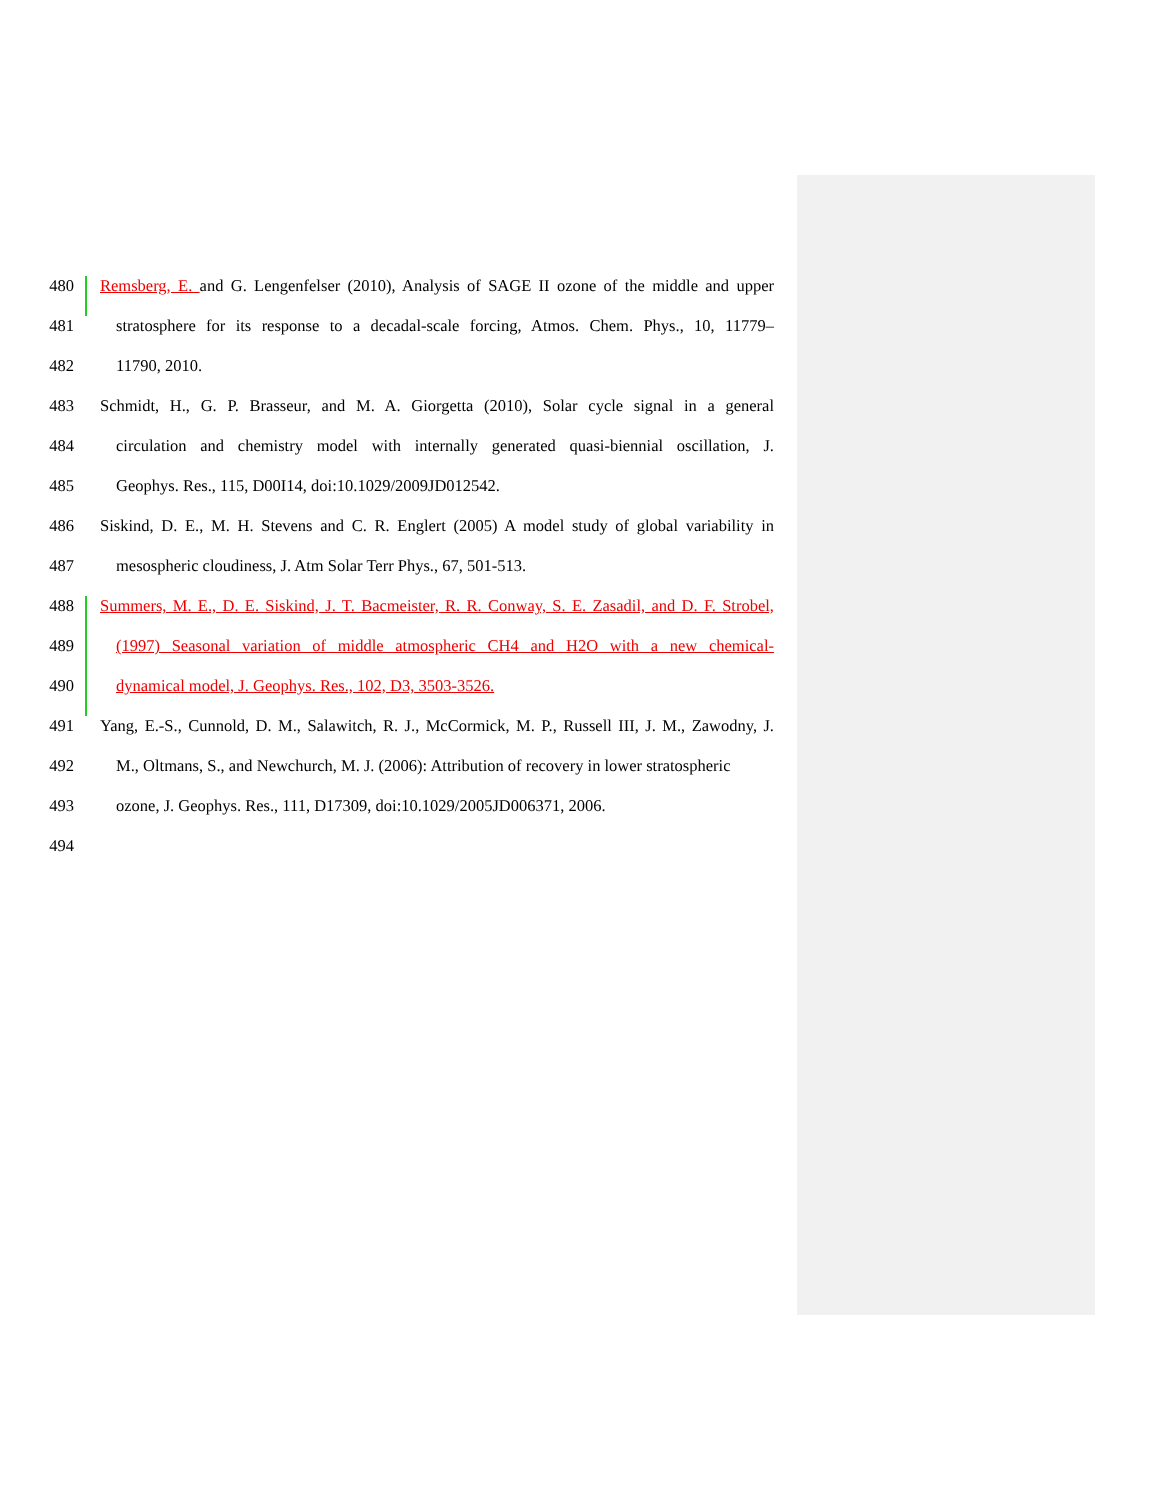480 Remsberg, E. and G. Lengenfelser (2010), Analysis of SAGE II ozone of the middle and upper
481 stratosphere for its response to a decadal-scale forcing, Atmos. Chem. Phys., 10, 11779–
482 11790, 2010.
483 Schmidt, H., G. P. Brasseur, and M. A. Giorgetta (2010), Solar cycle signal in a general
484 circulation and chemistry model with internally generated quasi-biennial oscillation, J.
485 Geophys. Res., 115, D00I14, doi:10.1029/2009JD012542.
486 Siskind, D. E., M. H. Stevens and C. R. Englert (2005) A model study of global variability in
487 mesospheric cloudiness, J. Atm Solar Terr Phys., 67, 501-513.
488 Summers, M. E., D. E. Siskind, J. T. Bacmeister, R. R. Conway, S. E. Zasadil, and D. F. Strobel,
489 (1997) Seasonal variation of middle atmospheric CH4 and H2O with a new chemical-
490 dynamical model, J. Geophys. Res., 102, D3, 3503-3526.
491 Yang, E.-S., Cunnold, D. M., Salawitch, R. J., McCormick, M. P., Russell III, J. M., Zawodny, J.
492 M., Oltmans, S., and Newchurch, M. J. (2006): Attribution of recovery in lower stratospheric
493 ozone, J. Geophys. Res., 111, D17309, doi:10.1029/2005JD006371, 2006.
494